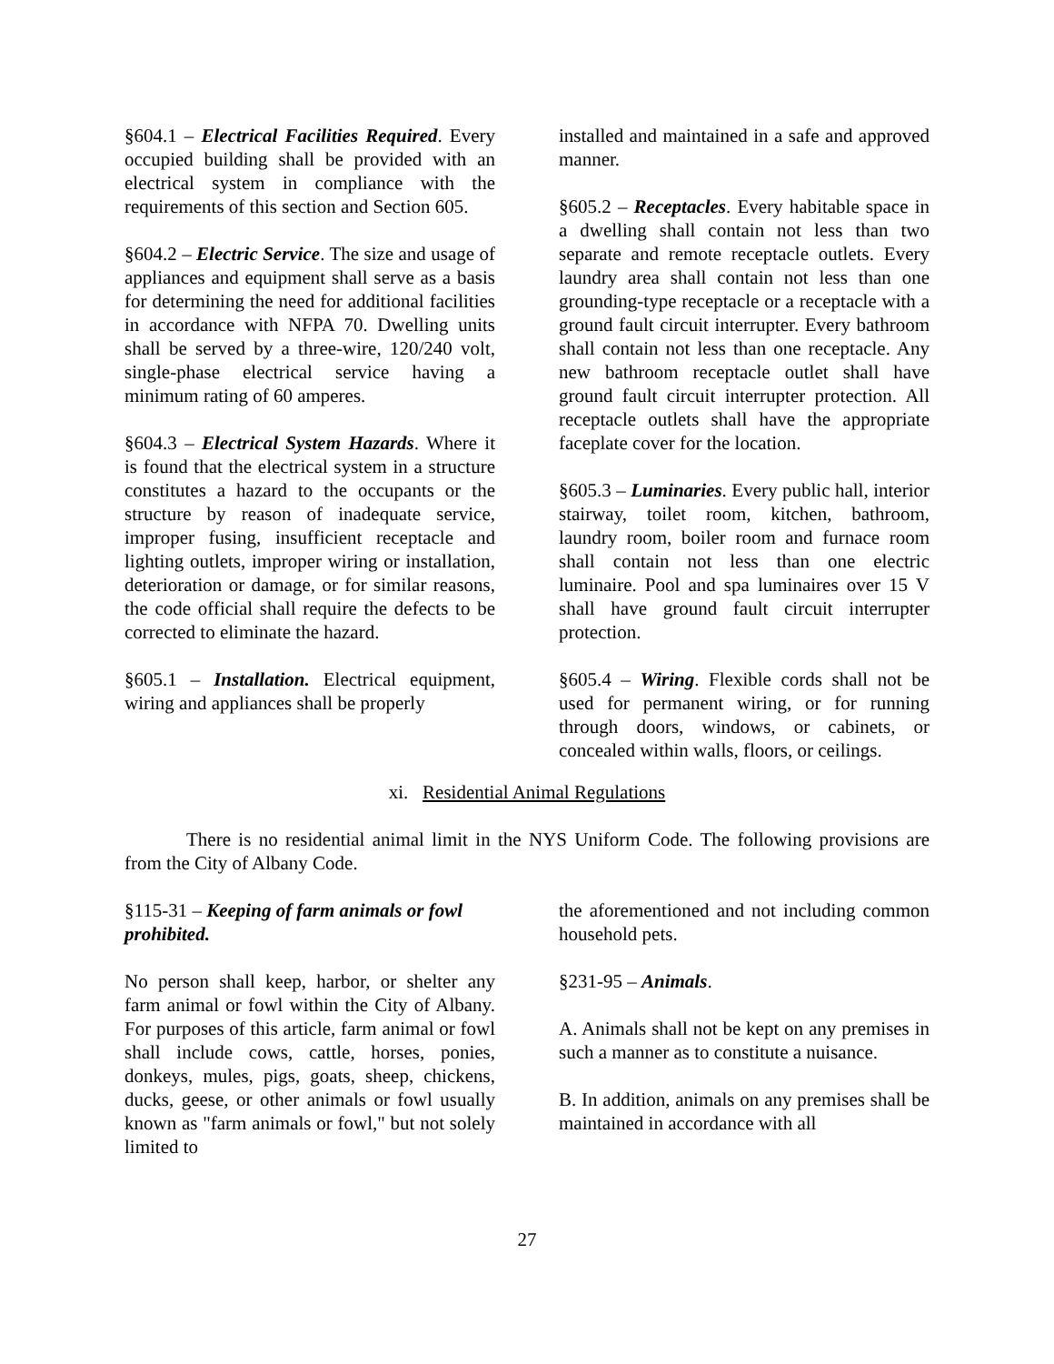§604.1 – Electrical Facilities Required. Every occupied building shall be provided with an electrical system in compliance with the requirements of this section and Section 605.
§604.2 – Electric Service. The size and usage of appliances and equipment shall serve as a basis for determining the need for additional facilities in accordance with NFPA 70. Dwelling units shall be served by a three-wire, 120/240 volt, single-phase electrical service having a minimum rating of 60 amperes.
§604.3 – Electrical System Hazards. Where it is found that the electrical system in a structure constitutes a hazard to the occupants or the structure by reason of inadequate service, improper fusing, insufficient receptacle and lighting outlets, improper wiring or installation, deterioration or damage, or for similar reasons, the code official shall require the defects to be corrected to eliminate the hazard.
§605.1 – Installation. Electrical equipment, wiring and appliances shall be properly
installed and maintained in a safe and approved manner.
§605.2 – Receptacles. Every habitable space in a dwelling shall contain not less than two separate and remote receptacle outlets. Every laundry area shall contain not less than one grounding-type receptacle or a receptacle with a ground fault circuit interrupter. Every bathroom shall contain not less than one receptacle. Any new bathroom receptacle outlet shall have ground fault circuit interrupter protection. All receptacle outlets shall have the appropriate faceplate cover for the location.
§605.3 – Luminaries. Every public hall, interior stairway, toilet room, kitchen, bathroom, laundry room, boiler room and furnace room shall contain not less than one electric luminaire. Pool and spa luminaires over 15 V shall have ground fault circuit interrupter protection.
§605.4 – Wiring. Flexible cords shall not be used for permanent wiring, or for running through doors, windows, or cabinets, or concealed within walls, floors, or ceilings.
xi. Residential Animal Regulations
There is no residential animal limit in the NYS Uniform Code. The following provisions are from the City of Albany Code.
§115-31 – Keeping of farm animals or fowl prohibited.
No person shall keep, harbor, or shelter any farm animal or fowl within the City of Albany. For purposes of this article, farm animal or fowl shall include cows, cattle, horses, ponies, donkeys, mules, pigs, goats, sheep, chickens, ducks, geese, or other animals or fowl usually known as "farm animals or fowl," but not solely limited to
the aforementioned and not including common household pets.
§231-95 – Animals.
A. Animals shall not be kept on any premises in such a manner as to constitute a nuisance.
B. In addition, animals on any premises shall be maintained in accordance with all
27